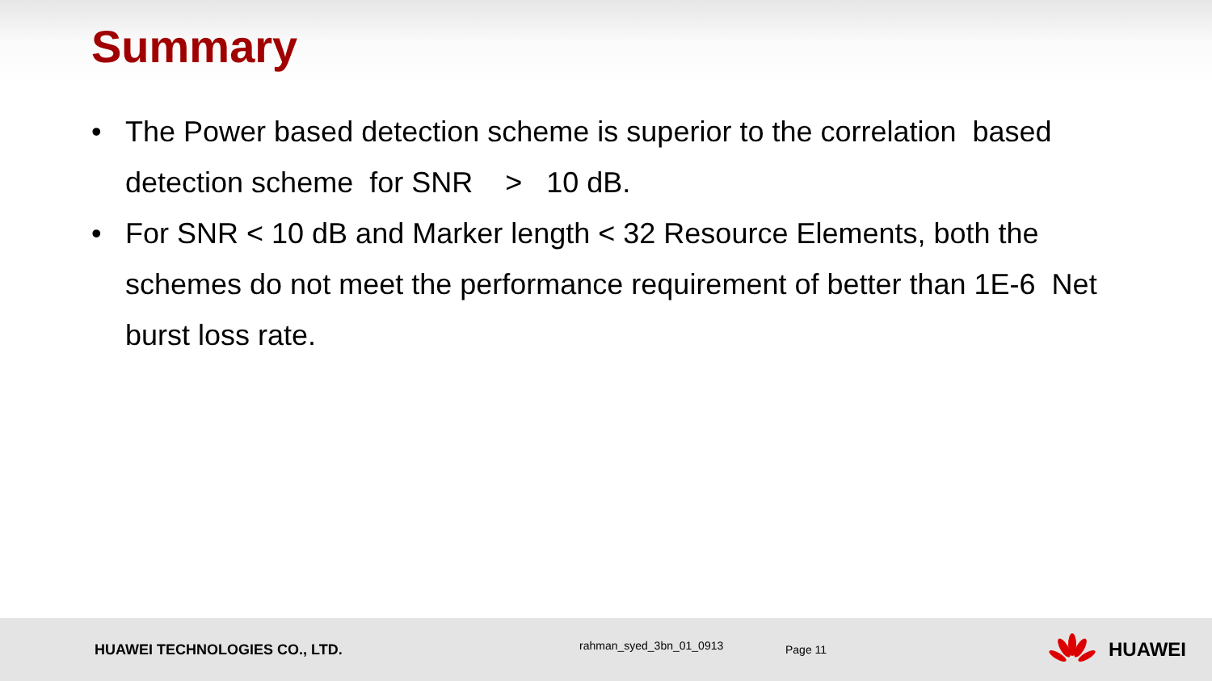Summary
• The Power based detection scheme is superior to the correlation based detection scheme for SNR > 10 dB.
• For SNR < 10 dB and Marker length < 32 Resource Elements, both the schemes do not meet the performance requirement of better than 1E-6 Net burst loss rate.
HUAWEI TECHNOLOGIES CO., LTD.
rahman_syed_3bn_01_0913
Page 11
HUAWEI